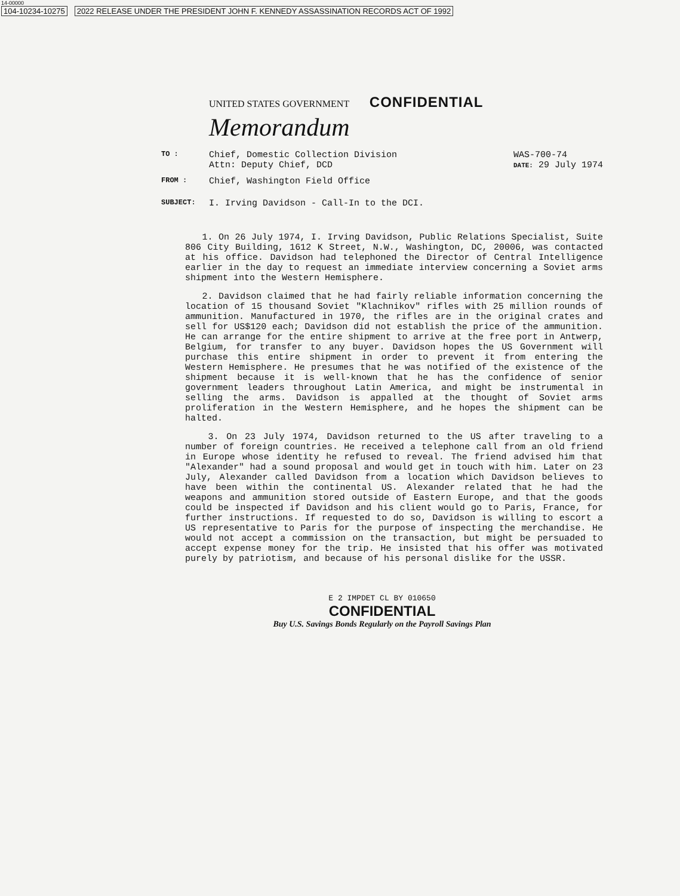14-00000
104-10234-10275 2022 RELEASE UNDER THE PRESIDENT JOHN F. KENNEDY ASSASSINATION RECORDS ACT OF 1992
UNITED STATES GOVERNMENT CONFIDENTIAL
Memorandum
TO :
Chief, Domestic Collection Division
Attn: Deputy Chief, DCD
WAS-700-74
DATE: 29 July 1974
FROM :
Chief, Washington Field Office
SUBJECT:
I. Irving Davidson - Call-In to the DCI.
1. On 26 July 1974, I. Irving Davidson, Public Relations Specialist, Suite 806 City Building, 1612 K Street, N.W., Washington, DC, 20006, was contacted at his office. Davidson had telephoned the Director of Central Intelligence earlier in the day to request an immediate interview concerning a Soviet arms shipment into the Western Hemisphere.
2. Davidson claimed that he had fairly reliable information concerning the location of 15 thousand Soviet "Klachnikov" rifles with 25 million rounds of ammunition. Manufactured in 1970, the rifles are in the original crates and sell for US$120 each; Davidson did not establish the price of the ammunition. He can arrange for the entire shipment to arrive at the free port in Antwerp, Belgium, for transfer to any buyer. Davidson hopes the US Government will purchase this entire shipment in order to prevent it from entering the Western Hemisphere. He presumes that he was notified of the existence of the shipment because it is well-known that he has the confidence of senior government leaders throughout Latin America, and might be instrumental in selling the arms. Davidson is appalled at the thought of Soviet arms proliferation in the Western Hemisphere, and he hopes the shipment can be halted.
3. On 23 July 1974, Davidson returned to the US after traveling to a number of foreign countries. He received a telephone call from an old friend in Europe whose identity he refused to reveal. The friend advised him that "Alexander" had a sound proposal and would get in touch with him. Later on 23 July, Alexander called Davidson from a location which Davidson believes to have been within the continental US. Alexander related that he had the weapons and ammunition stored outside of Eastern Europe, and that the goods could be inspected if Davidson and his client would go to Paris, France, for further instructions. If requested to do so, Davidson is willing to escort a US representative to Paris for the purpose of inspecting the merchandise. He would not accept a commission on the transaction, but might be persuaded to accept expense money for the trip. He insisted that his offer was motivated purely by patriotism, and because of his personal dislike for the USSR.
E 2 IMPDET CL BY 010650
CONFIDENTIAL
Buy U.S. Savings Bonds Regularly on the Payroll Savings Plan